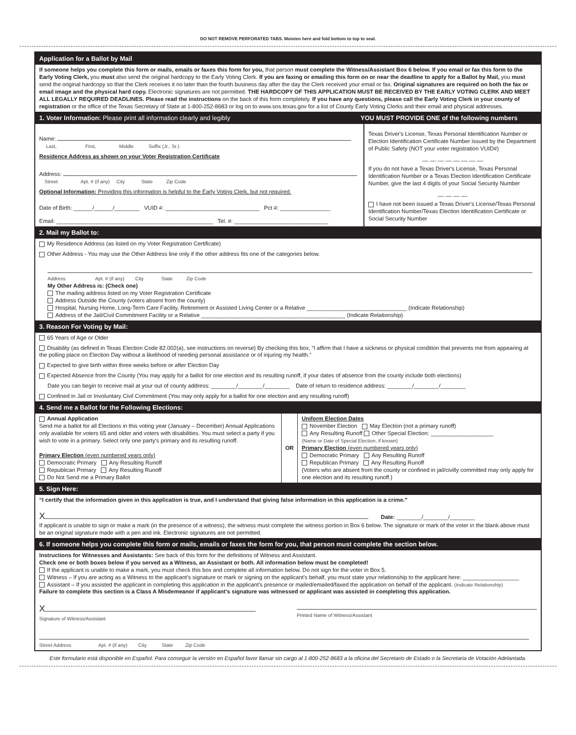DO NOT REMOVE PERFORATED TABS. Moisten here and fold bottom to top to seal.
Application for a Ballot by Mail
If someone helps you complete this form or mails, emails or faxes this form for you, that person must complete the Witness/Assistant Box 6 below. If you email or fax this form to the Early Voting Clerk, you must also send the original hardcopy to the Early Voting Clerk. If you are faxing or emailing this form on or near the deadline to apply for a Ballot by Mail, you must send the original hardcopy so that the Clerk receives it no later than the fourth business day after the day the Clerk received your email or fax. Original signatures are required on both the fax or email image and the physical hard copy. Electronic signatures are not permitted. THE HARDCOPY OF THIS APPLICATION MUST BE RECEIVED BY THE EARLY VOTING CLERK AND MEET ALL LEGALLY REQUIRED DEADLINES. Please read the instructions on the back of this form completely. If you have any questions, please call the Early Voting Clerk in your county of registration or the office of the Texas Secretary of State at 1-800-252-8683 or log on to www.sos.texas.gov for a list of County Early Voting Clerks and their email and physical addresses.
1. Voter Information: Please print all information clearly and legibly
YOU MUST PROVIDE ONE of the following numbers
Name:
Last, First, Middle Suffix (Jr., Sr.)
Residence Address as shown on your Voter Registration Certificate
Address:
Street Apt. # (if any) City State Zip Code
Optional Information: Providing this information is helpful to the Early Voting Clerk, but not required.
Date of Birth: ______/______/________ VUID #: ______________________________ Pct #: ________________
Email: __________________________________________________ Tel. #: ______________________________
Texas Driver's License, Texas Personal Identification Number or Election Identification Certificate Number issued by the Department of Public Safety (NOT your voter registration VUID#)
__ __ __ __ __ __ __ __
If you do not have a Texas Driver's License, Texas Personal Identification Number or a Texas Election Identification Certificate Number, give the last 4 digits of your Social Security Number
__ __ __ __
I have not been issued a Texas Driver's License/Texas Personal Identification Number/Texas Election Identification Certificate or Social Security Number
2. Mail my Ballot to:
My Residence Address (as listed on my Voter Registration Certificate)
Other Address - You may use the Other Address line only if the other address fits one of the categories below.
Address Apt. # (if any) City State Zip Code
My Other Address is: (Check one)
The mailing address listed on my Voter Registration Certificate
Address Outside the County (voters absent from the county)
Hospital, Nursing Home, Long-Term Care Facility, Retirement or Assisted Living Center or a Relative ________________________________ (Indicate Relationship)
Address of the Jail/Civil Commitment Facility or a Relative ______________________________________________ (Indicate Relationship)
3. Reason For Voting by Mail:
65 Years of Age or Older
Disability (as defined in Texas Election Code 82.002(a), see instructions on reverse) By checking this box, “I affirm that I have a sickness or physical condition that prevents me from appearing at the polling place on Election Day without a likelihood of needing personal assistance or of injuring my health.”
Expected to give birth within three weeks before or after Election Day
Expected Absence from the County (You may apply for a ballot for one election and its resulting runoff, if your dates of absence from the county include both elections)
Date you can begin to receive mail at your out of county address: ________/________/________ Date of return to residence address: ________/________/________
Confined in Jail or Involuntary Civil Commitment (You may only apply for a ballot for one election and any resulting runoff)
4. Send me a Ballot for the Following Elections:
Annual Application
Send me a ballot for all Elections in this voting year (January – December) Annual Applications only available for voters 65 and older and voters with disabilities. You must select a party if you wish to vote in a primary. Select only one party's primary and its resulting runoff.
Primary Election (even numbered years only)
Democratic Primary Any Resulting Runoff
Republican Primary Any Resulting Runoff
Do Not Send me a Primary Ballot
OR
Uniform Election Dates
November Election May Election (not a primary runoff)
Any Resulting Runoff Other Special Election: ____________________
(Name or Date of Special Election, if known)
Primary Election (even numbered years only)
Democratic Primary Any Resulting Runoff
Republican Primary Any Resulting Runoff
(Voters who are absent from the county or confined in jail/civilly committed may only apply for one election and its resulting runoff.)
5. Sign Here:
“I certify that the information given in this application is true, and I understand that giving false information in this application is a crime.”
X Date: ________/________/________
If applicant is unable to sign or make a mark (in the presence of a witness), the witness must complete the witness portion in Box 6 below. The signature or mark of the voter in the blank above must be an original signature made with a pen and ink. Electronic signatures are not permitted.
6. If someone helps you complete this form or mails, emails or faxes the form for you, that person must complete the section below.
Instructions for Witnesses and Assistants: See back of this form for the definitions of Witness and Assistant.
Check one or both boxes below if you served as a Witness, an Assistant or both. All information below must be completed!
If the applicant is unable to make a mark, you must check this box and complete all information below. Do not sign for the voter in Box 5.
Witness – If you are acting as a Witness to the applicant's signature or mark or signing on the applicant's behalf, you must state your relationship to the applicant here: __________________
Assistant – If you assisted the applicant in completing this application in the applicant's presence or mailed/emailed/faxed the application on behalf of the applicant. (Indicate Relationship)
Failure to complete this section is a Class A Misdemeanor if applicant's signature was witnessed or applicant was assisted in completing this application.
X
Signature of Witness/Assistant
Printed Name of Witness/Assistant
Street Address Apt. # (if any) City State Zip Code
Este formulario está disponible en Español. Para conseguir la versión en Español favor llamar sin cargo al 1-800-252-8683 a la oficina del Secretario de Estado o la Secretaria de Votación Adelantada.